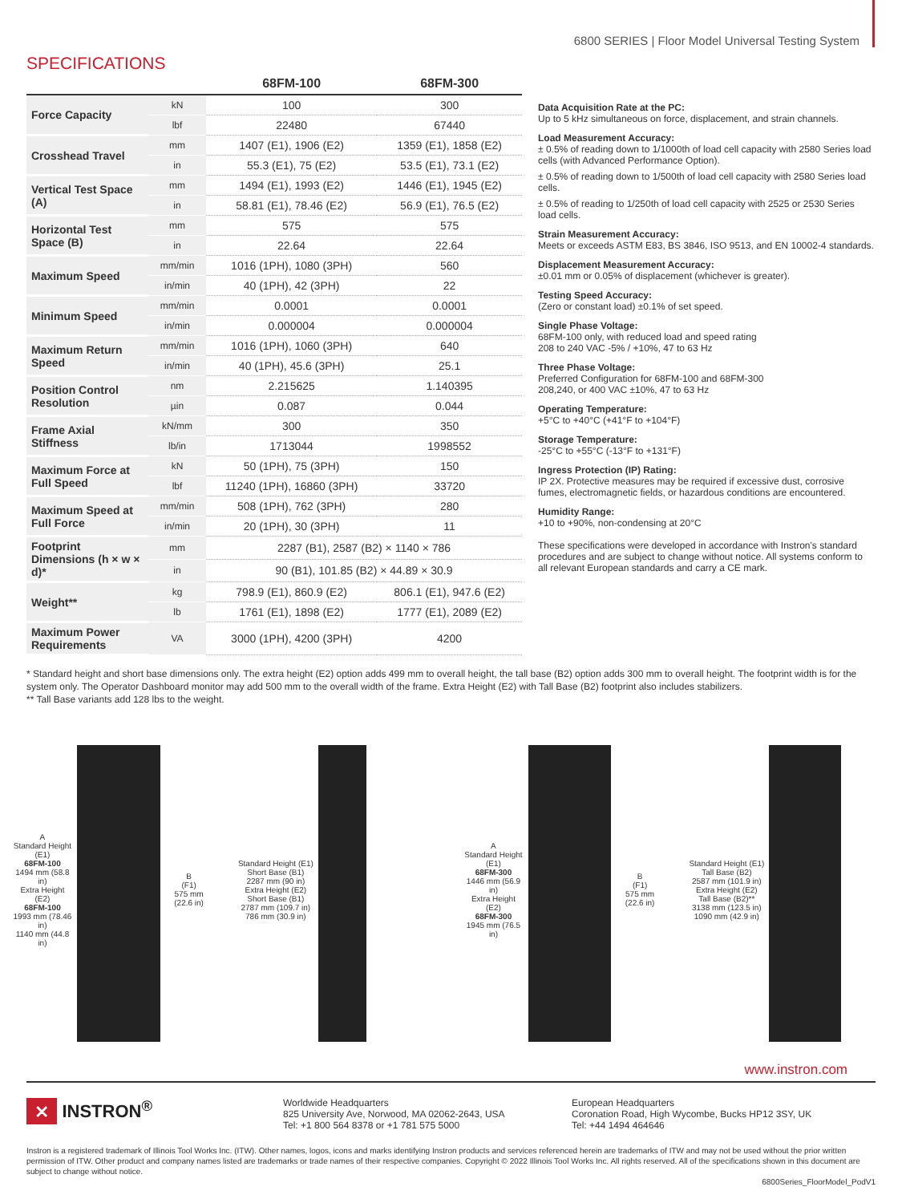6800 SERIES | Floor Model Universal Testing System
SPECIFICATIONS
| | | 68FM-100 | 68FM-300 |
| --- | --- | --- | --- |
| Force Capacity | kN | 100 | 300 |
| | lbf | 22480 | 67440 |
| Crosshead Travel | mm | 1407 (E1), 1906 (E2) | 1359 (E1), 1858 (E2) |
| | in | 55.3 (E1), 75 (E2) | 53.5 (E1), 73.1 (E2) |
| Vertical Test Space (A) | mm | 1494 (E1), 1993 (E2) | 1446 (E1), 1945 (E2) |
| | in | 58.81 (E1), 78.46 (E2) | 56.9 (E1), 76.5 (E2) |
| Horizontal Test Space (B) | mm | 575 | 575 |
| | in | 22.64 | 22.64 |
| Maximum Speed | mm/min | 1016 (1PH), 1080 (3PH) | 560 |
| | in/min | 40 (1PH), 42 (3PH) | 22 |
| Minimum Speed | mm/min | 0.0001 | 0.0001 |
| | in/min | 0.000004 | 0.000004 |
| Maximum Return Speed | mm/min | 1016 (1PH), 1060 (3PH) | 640 |
| | in/min | 40 (1PH), 45.6 (3PH) | 25.1 |
| Position Control Resolution | nm | 2.215625 | 1.140395 |
| | µin | 0.087 | 0.044 |
| Frame Axial Stiffness | kN/mm | 300 | 350 |
| | lb/in | 1713044 | 1998552 |
| Maximum Force at Full Speed | kN | 50 (1PH), 75 (3PH) | 150 |
| | lbf | 11240 (1PH), 16860 (3PH) | 33720 |
| Maximum Speed at Full Force | mm/min | 508 (1PH), 762 (3PH) | 280 |
| | in/min | 20 (1PH), 30 (3PH) | 11 |
| Footprint Dimensions (h × w × d)* | mm | 2287 (B1), 2587 (B2) × 1140 × 786 | |
| | in | 90 (B1), 101.85 (B2) × 44.89 × 30.9 | |
| Weight** | kg | 798.9 (E1), 860.9 (E2) | 806.1 (E1), 947.6 (E2) |
| | lb | 1761 (E1), 1898 (E2) | 1777 (E1), 2089 (E2) |
| Maximum Power Requirements | VA | 3000 (1PH), 4200 (3PH) | 4200 |
Data Acquisition Rate at the PC:
Up to 5 kHz simultaneous on force, displacement, and strain channels.
Load Measurement Accuracy:
± 0.5% of reading down to 1/1000th of load cell capacity with 2580 Series load cells (with Advanced Performance Option).
± 0.5% of reading down to 1/500th of load cell capacity with 2580 Series load cells.
± 0.5% of reading to 1/250th of load cell capacity with 2525 or 2530 Series load cells.
Strain Measurement Accuracy:
Meets or exceeds ASTM E83, BS 3846, ISO 9513, and EN 10002-4 standards.
Displacement Measurement Accuracy:
±0.01 mm or 0.05% of displacement (whichever is greater).
Testing Speed Accuracy:
(Zero or constant load) ±0.1% of set speed.
Single Phase Voltage:
68FM-100 only, with reduced load and speed rating
208 to 240 VAC -5% / +10%, 47 to 63 Hz
Three Phase Voltage:
Preferred Configuration for 68FM-100 and 68FM-300
208,240, or 400 VAC ±10%, 47 to 63 Hz
Operating Temperature:
+5°C to +40°C (+41°F to +104°F)
Storage Temperature:
-25°C to +55°C (-13°F to +131°F)
Ingress Protection (IP) Rating:
IP 2X. Protective measures may be required if excessive dust, corrosive fumes, electromagnetic fields, or hazardous conditions are encountered.
Humidity Range:
+10 to +90%, non-condensing at 20°C
These specifications were developed in accordance with Instron's standard procedures and are subject to change without notice. All systems conform to all relevant European standards and carry a CE mark.
* Standard height and short base dimensions only. The extra height (E2) option adds 499 mm to overall height, the tall base (B2) option adds 300 mm to overall height. The footprint width is for the system only. The Operator Dashboard monitor may add 500 mm to the overall width of the frame. Extra Height (E2) with Tall Base (B2) footprint also includes stabilizers.
** Tall Base variants add 128 lbs to the weight.
A
Standard Height (E1)
68FM-100
1494 mm (58.8 in)
Extra Height (E2)
68FM-100
1993 mm (78.46 in)
1140 mm (44.8 in)
B
(F1)
575 mm (22.6 in)
Standard Height (E1)
Short Base (B1)
2287 mm (90 in)
Extra Height (E2)
Short Base (B1)
2787 mm (109.7 in)
786 mm (30.9 in)
A
Standard Height (E1)
68FM-300
1446 mm (56.9 in)
Extra Height (E2)
68FM-300
1945 mm (76.5 in)
B
(F1)
575 mm (22.6 in)
Standard Height (E1)
Tall Base (B2)
2587 mm (101.9 in)
Extra Height (E2)
Tall Base (B2)**
3138 mm (123.5 in)
1090 mm (42.9 in)
www.instron.com
⨯ INSTRON<sup>®</sup>
Worldwide Headquarters
825 University Ave, Norwood, MA 02062-2643, USA
Tel: +1 800 564 8378 or +1 781 575 5000
European Headquarters
Coronation Road, High Wycombe, Bucks HP12 3SY, UK
Tel: +44 1494 464646
Instron is a registered trademark of Illinois Tool Works Inc. (ITW). Other names, logos, icons and marks identifying Instron products and services referenced herein are trademarks of ITW and may not be used without the prior written permission of ITW. Other product and company names listed are trademarks or trade names of their respective companies. Copyright © 2022 Illinois Tool Works Inc. All rights reserved. All of the specifications shown in this document are subject to change without notice.
6800Series_FloorModel_PodV1